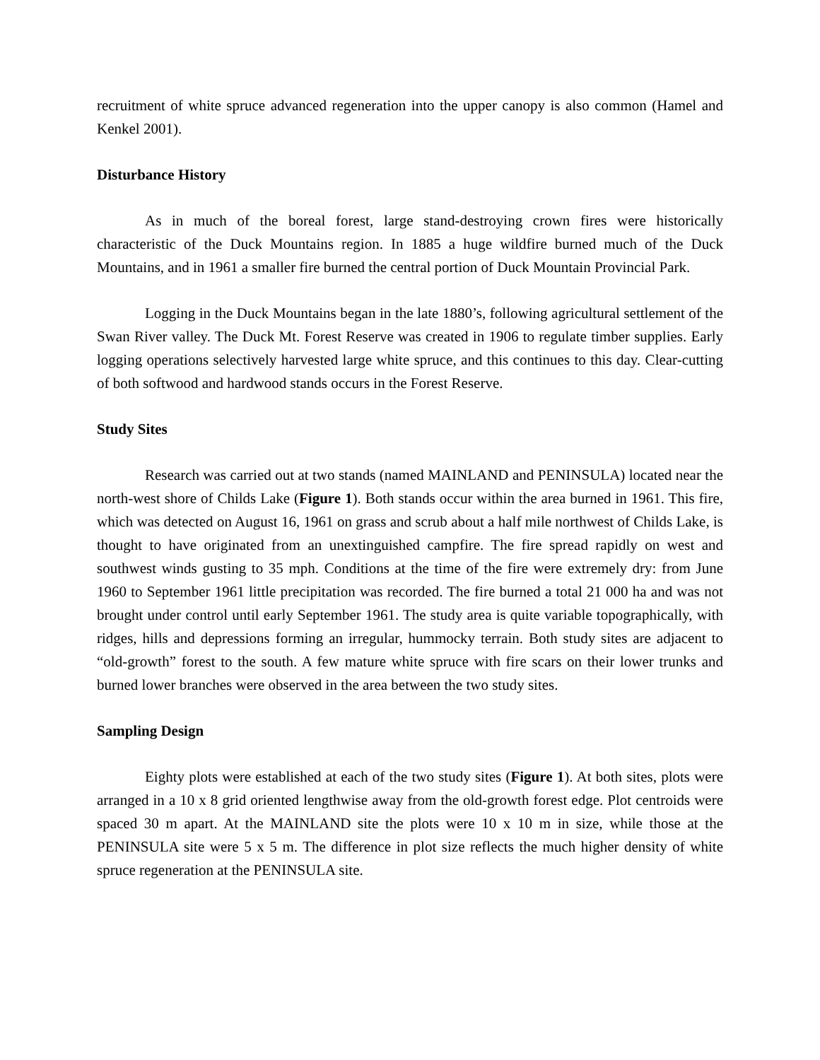recruitment of white spruce advanced regeneration into the upper canopy is also common (Hamel and Kenkel 2001).
Disturbance History
As in much of the boreal forest, large stand-destroying crown fires were historically characteristic of the Duck Mountains region. In 1885 a huge wildfire burned much of the Duck Mountains, and in 1961 a smaller fire burned the central portion of Duck Mountain Provincial Park.
Logging in the Duck Mountains began in the late 1880’s, following agricultural settlement of the Swan River valley. The Duck Mt. Forest Reserve was created in 1906 to regulate timber supplies. Early logging operations selectively harvested large white spruce, and this continues to this day. Clear-cutting of both softwood and hardwood stands occurs in the Forest Reserve.
Study Sites
Research was carried out at two stands (named MAINLAND and PENINSULA) located near the north-west shore of Childs Lake (Figure 1). Both stands occur within the area burned in 1961. This fire, which was detected on August 16, 1961 on grass and scrub about a half mile northwest of Childs Lake, is thought to have originated from an unextinguished campfire. The fire spread rapidly on west and southwest winds gusting to 35 mph. Conditions at the time of the fire were extremely dry: from June 1960 to September 1961 little precipitation was recorded. The fire burned a total 21 000 ha and was not brought under control until early September 1961. The study area is quite variable topographically, with ridges, hills and depressions forming an irregular, hummocky terrain. Both study sites are adjacent to “old-growth” forest to the south. A few mature white spruce with fire scars on their lower trunks and burned lower branches were observed in the area between the two study sites.
Sampling Design
Eighty plots were established at each of the two study sites (Figure 1). At both sites, plots were arranged in a 10 x 8 grid oriented lengthwise away from the old-growth forest edge. Plot centroids were spaced 30 m apart. At the MAINLAND site the plots were 10 x 10 m in size, while those at the PENINSULA site were 5 x 5 m. The difference in plot size reflects the much higher density of white spruce regeneration at the PENINSULA site.